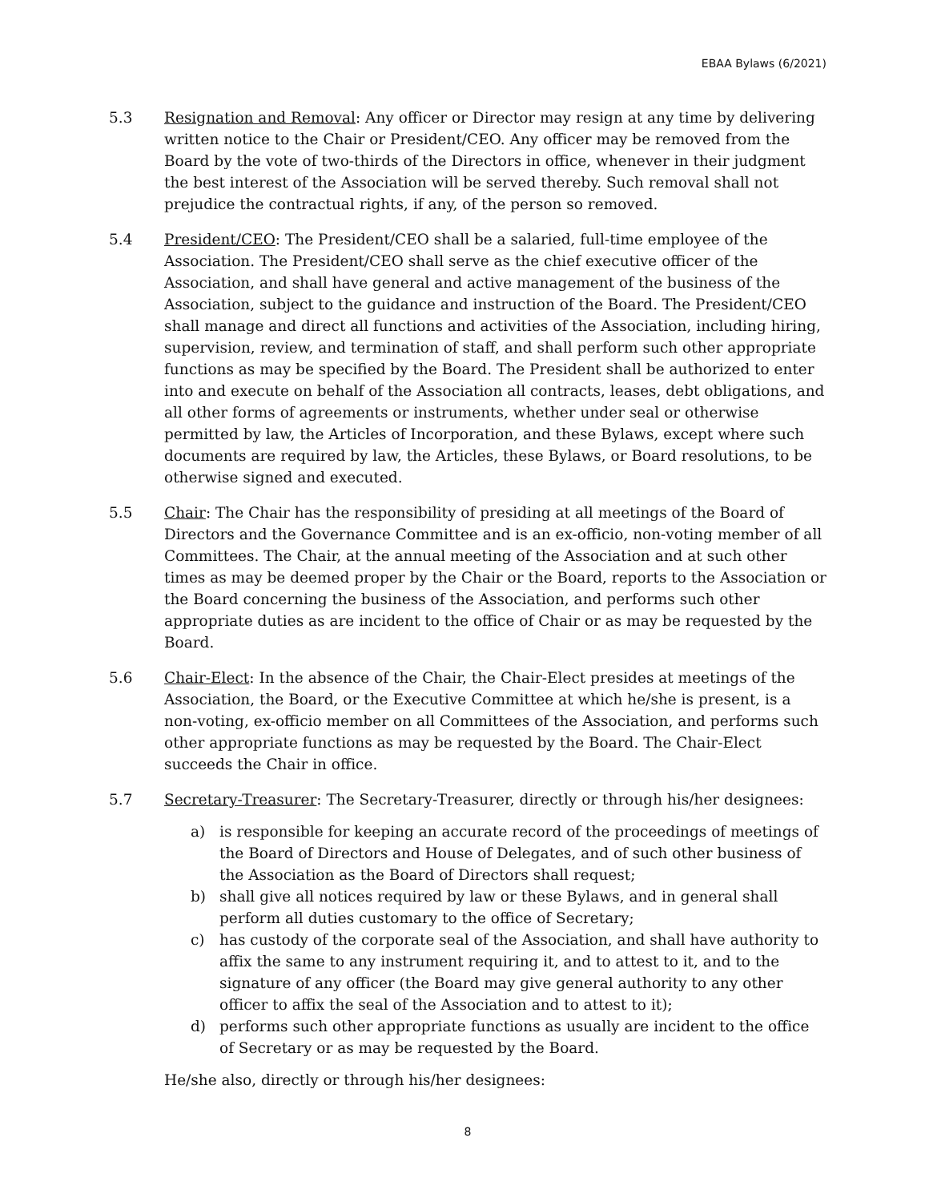EBAA Bylaws (6/2021)
5.3 Resignation and Removal: Any officer or Director may resign at any time by delivering written notice to the Chair or President/CEO. Any officer may be removed from the Board by the vote of two-thirds of the Directors in office, whenever in their judgment the best interest of the Association will be served thereby. Such removal shall not prejudice the contractual rights, if any, of the person so removed.
5.4 President/CEO: The President/CEO shall be a salaried, full-time employee of the Association. The President/CEO shall serve as the chief executive officer of the Association, and shall have general and active management of the business of the Association, subject to the guidance and instruction of the Board. The President/CEO shall manage and direct all functions and activities of the Association, including hiring, supervision, review, and termination of staff, and shall perform such other appropriate functions as may be specified by the Board. The President shall be authorized to enter into and execute on behalf of the Association all contracts, leases, debt obligations, and all other forms of agreements or instruments, whether under seal or otherwise permitted by law, the Articles of Incorporation, and these Bylaws, except where such documents are required by law, the Articles, these Bylaws, or Board resolutions, to be otherwise signed and executed.
5.5 Chair: The Chair has the responsibility of presiding at all meetings of the Board of Directors and the Governance Committee and is an ex-officio, non-voting member of all Committees. The Chair, at the annual meeting of the Association and at such other times as may be deemed proper by the Chair or the Board, reports to the Association or the Board concerning the business of the Association, and performs such other appropriate duties as are incident to the office of Chair or as may be requested by the Board.
5.6 Chair-Elect: In the absence of the Chair, the Chair-Elect presides at meetings of the Association, the Board, or the Executive Committee at which he/she is present, is a non-voting, ex-officio member on all Committees of the Association, and performs such other appropriate functions as may be requested by the Board. The Chair-Elect succeeds the Chair in office.
5.7 Secretary-Treasurer: The Secretary-Treasurer, directly or through his/her designees:
a) is responsible for keeping an accurate record of the proceedings of meetings of the Board of Directors and House of Delegates, and of such other business of the Association as the Board of Directors shall request;
b) shall give all notices required by law or these Bylaws, and in general shall perform all duties customary to the office of Secretary;
c) has custody of the corporate seal of the Association, and shall have authority to affix the same to any instrument requiring it, and to attest to it, and to the signature of any officer (the Board may give general authority to any other officer to affix the seal of the Association and to attest to it);
d) performs such other appropriate functions as usually are incident to the office of Secretary or as may be requested by the Board.
He/she also, directly or through his/her designees:
8